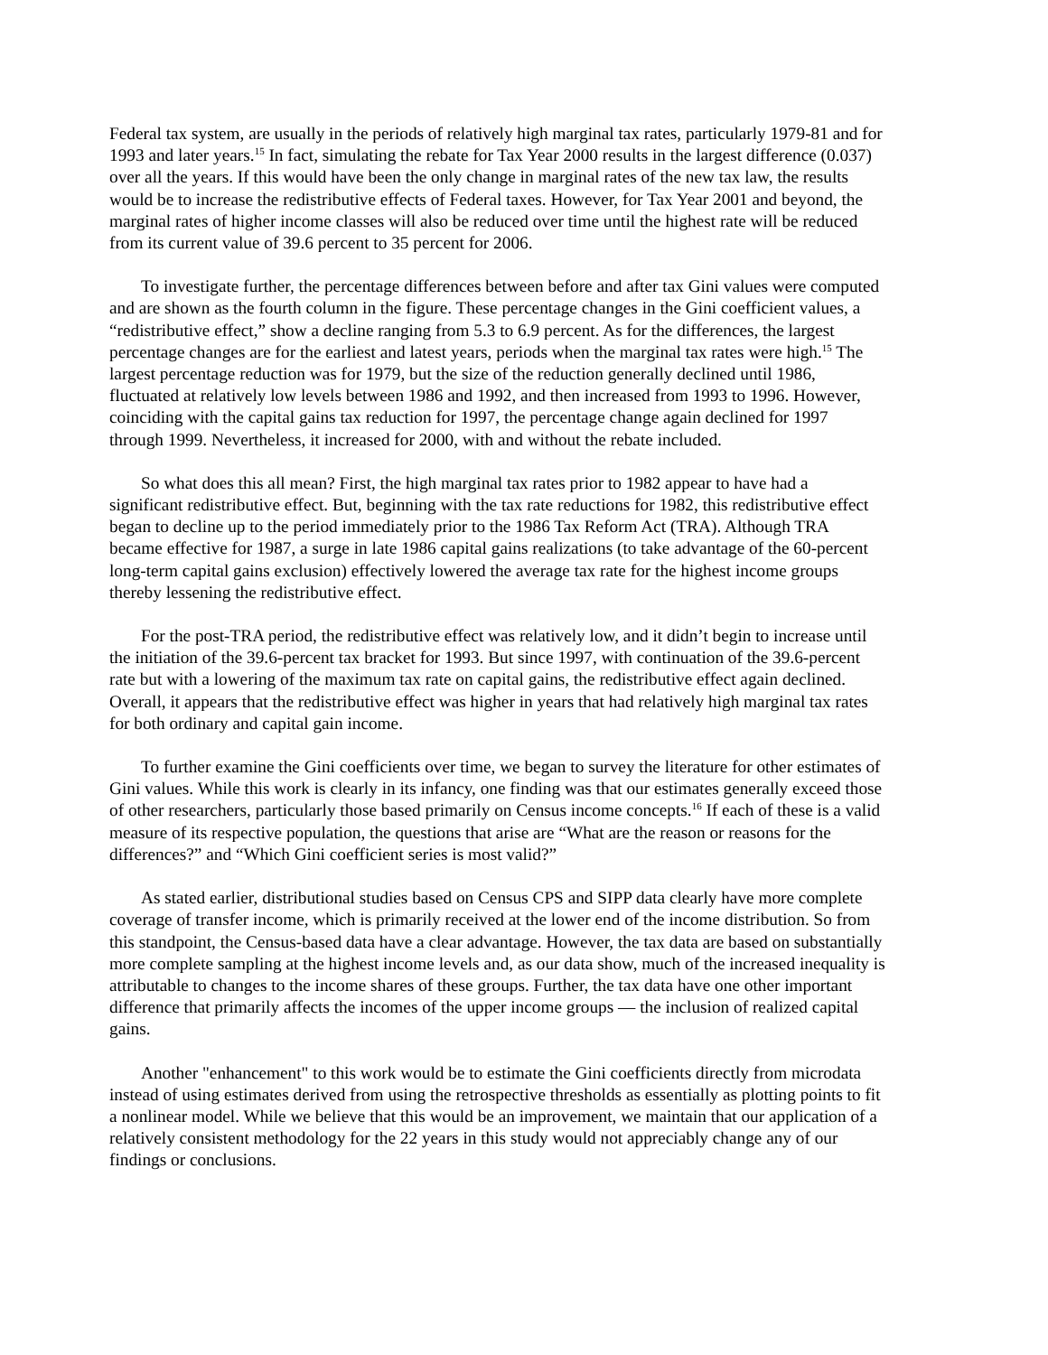Federal tax system, are usually in the periods of relatively high marginal tax rates, particularly 1979-81 and for 1993 and later years.<sup>15</sup> In fact, simulating the rebate for Tax Year 2000 results in the largest difference (0.037) over all the years. If this would have been the only change in marginal rates of the new tax law, the results would be to increase the redistributive effects of Federal taxes. However, for Tax Year 2001 and beyond, the marginal rates of higher income classes will also be reduced over time until the highest rate will be reduced from its current value of 39.6 percent to 35 percent for 2006.
To investigate further, the percentage differences between before and after tax Gini values were computed and are shown as the fourth column in the figure. These percentage changes in the Gini coefficient values, a “redistributive effect,” show a decline ranging from 5.3 to 6.9 percent. As for the differences, the largest percentage changes are for the earliest and latest years, periods when the marginal tax rates were high.<sup>15</sup> The largest percentage reduction was for 1979, but the size of the reduction generally declined until 1986, fluctuated at relatively low levels between 1986 and 1992, and then increased from 1993 to 1996. However, coinciding with the capital gains tax reduction for 1997, the percentage change again declined for 1997 through 1999. Nevertheless, it increased for 2000, with and without the rebate included.
So what does this all mean? First, the high marginal tax rates prior to 1982 appear to have had a significant redistributive effect. But, beginning with the tax rate reductions for 1982, this redistributive effect began to decline up to the period immediately prior to the 1986 Tax Reform Act (TRA). Although TRA became effective for 1987, a surge in late 1986 capital gains realizations (to take advantage of the 60-percent long-term capital gains exclusion) effectively lowered the average tax rate for the highest income groups thereby lessening the redistributive effect.
For the post-TRA period, the redistributive effect was relatively low, and it didn’t begin to increase until the initiation of the 39.6-percent tax bracket for 1993. But since 1997, with continuation of the 39.6-percent rate but with a lowering of the maximum tax rate on capital gains, the redistributive effect again declined. Overall, it appears that the redistributive effect was higher in years that had relatively high marginal tax rates for both ordinary and capital gain income.
To further examine the Gini coefficients over time, we began to survey the literature for other estimates of Gini values. While this work is clearly in its infancy, one finding was that our estimates generally exceed those of other researchers, particularly those based primarily on Census income concepts.<sup>16</sup> If each of these is a valid measure of its respective population, the questions that arise are “What are the reason or reasons for the differences?” and “Which Gini coefficient series is most valid?”
As stated earlier, distributional studies based on Census CPS and SIPP data clearly have more complete coverage of transfer income, which is primarily received at the lower end of the income distribution. So from this standpoint, the Census-based data have a clear advantage. However, the tax data are based on substantially more complete sampling at the highest income levels and, as our data show, much of the increased inequality is attributable to changes to the income shares of these groups. Further, the tax data have one other important difference that primarily affects the incomes of the upper income groups — the inclusion of realized capital gains.
Another "enhancement" to this work would be to estimate the Gini coefficients directly from microdata instead of using estimates derived from using the retrospective thresholds as essentially as plotting points to fit a nonlinear model. While we believe that this would be an improvement, we maintain that our application of a relatively consistent methodology for the 22 years in this study would not appreciably change any of our findings or conclusions.